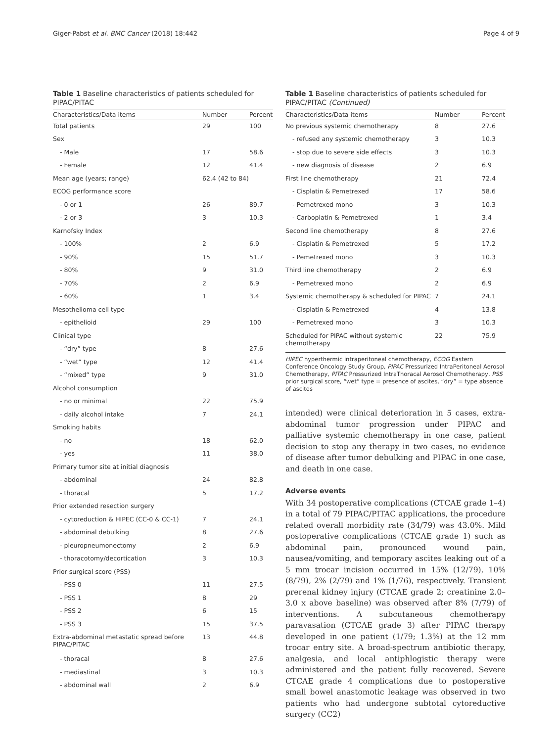Giger-Pabst et al. BMC Cancer (2018) 18:442 Page 4 of 9
Table 1 Baseline characteristics of patients scheduled for PIPAC/PITAC
| Characteristics/Data items | Number | Percent |
| --- | --- | --- |
| Total patients | 29 | 100 |
| Sex | | |
| - Male | 17 | 58.6 |
| - Female | 12 | 41.4 |
| Mean age (years; range) | 62.4 (42 to 84) | |
| ECOG performance score | | |
| - 0 or 1 | 26 | 89.7 |
| - 2 or 3 | 3 | 10.3 |
| Karnofsky Index | | |
| - 100% | 2 | 6.9 |
| - 90% | 15 | 51.7 |
| - 80% | 9 | 31.0 |
| - 70% | 2 | 6.9 |
| - 60% | 1 | 3.4 |
| Mesothelioma cell type | | |
| - epithelioid | 29 | 100 |
| Clinical type | | |
| - “dry” type | 8 | 27.6 |
| - “wet” type | 12 | 41.4 |
| - “mixed” type | 9 | 31.0 |
| Alcohol consumption | | |
| - no or minimal | 22 | 75.9 |
| - daily alcohol intake | 7 | 24.1 |
| Smoking habits | | |
| - no | 18 | 62.0 |
| - yes | 11 | 38.0 |
| Primary tumor site at initial diagnosis | | |
| - abdominal | 24 | 82.8 |
| - thoracal | 5 | 17.2 |
| Prior extended resection surgery | | |
| - cytoreduction & HIPEC (CC-0 & CC-1) | 7 | 24.1 |
| - abdominal debulking | 8 | 27.6 |
| - pleuropneumonectomy | 2 | 6.9 |
| - thoracotomy/decortication | 3 | 10.3 |
| Prior surgical score (PSS) | | |
| - PSS 0 | 11 | 27.5 |
| - PSS 1 | 8 | 29 |
| - PSS 2 | 6 | 15 |
| - PSS 3 | 15 | 37.5 |
| Extra-abdominal metastatic spread before PIPAC/PITAC | 13 | 44.8 |
| - thoracal | 8 | 27.6 |
| - mediastinal | 3 | 10.3 |
| - abdominal wall | 2 | 6.9 |
Table 1 Baseline characteristics of patients scheduled for PIPAC/PITAC (Continued)
| Characteristics/Data items | Number | Percent |
| --- | --- | --- |
| No previous systemic chemotherapy | 8 | 27.6 |
| - refused any systemic chemotherapy | 3 | 10.3 |
| - stop due to severe side effects | 3 | 10.3 |
| - new diagnosis of disease | 2 | 6.9 |
| First line chemotherapy | 21 | 72.4 |
| - Cisplatin & Pemetrexed | 17 | 58.6 |
| - Pemetrexed mono | 3 | 10.3 |
| - Carboplatin & Pemetrexed | 1 | 3.4 |
| Second line chemotherapy | 8 | 27.6 |
| - Cisplatin & Pemetrexed | 5 | 17.2 |
| - Pemetrexed mono | 3 | 10.3 |
| Third line chemotherapy | 2 | 6.9 |
| - Pemetrexed mono | 2 | 6.9 |
| Systemic chemotherapy & scheduled for PIPAC | 7 | 24.1 |
| - Cisplatin & Pemetrexed | 4 | 13.8 |
| - Pemetrexed mono | 3 | 10.3 |
| Scheduled for PIPAC without systemic chemotherapy | 22 | 75.9 |
HIPEC hyperthermic intraperitoneal chemotherapy, ECOG Eastern Conference Oncology Study Group, PIPAC Pressurized IntraPeritoneal Aerosol Chemotherapy, PITAC Pressurized IntraThoracal Aerosol Chemotherapy, PSS prior surgical score, “wet” type = presence of ascites, “dry” = type absence of ascites
intended) were clinical deterioration in 5 cases, extra-abdominal tumor progression under PIPAC and palliative systemic chemotherapy in one case, patient decision to stop any therapy in two cases, no evidence of disease after tumor debulking and PIPAC in one case, and death in one case.
Adverse events
With 34 postoperative complications (CTCAE grade 1–4) in a total of 79 PIPAC/PITAC applications, the procedure related overall morbidity rate (34/79) was 43.0%. Mild postoperative complications (CTCAE grade 1) such as abdominal pain, pronounced wound pain, nausea/vomiting, and temporary ascites leaking out of a 5 mm trocar incision occurred in 15% (12/79), 10% (8/79), 2% (2/79) and 1% (1/76), respectively. Transient prerenal kidney injury (CTCAE grade 2; creatinine 2.0–3.0 x above baseline) was observed after 8% (7/79) of interventions. A subcutaneous chemotherapy paravasation (CTCAE grade 3) after PIPAC therapy developed in one patient (1/79; 1.3%) at the 12 mm trocar entry site. A broad-spectrum antibiotic therapy, analgesia, and local antiphlogistic therapy were administered and the patient fully recovered. Severe CTCAE grade 4 complications due to postoperative small bowel anastomotic leakage was observed in two patients who had undergone subtotal cytoreductive surgery (CC2)